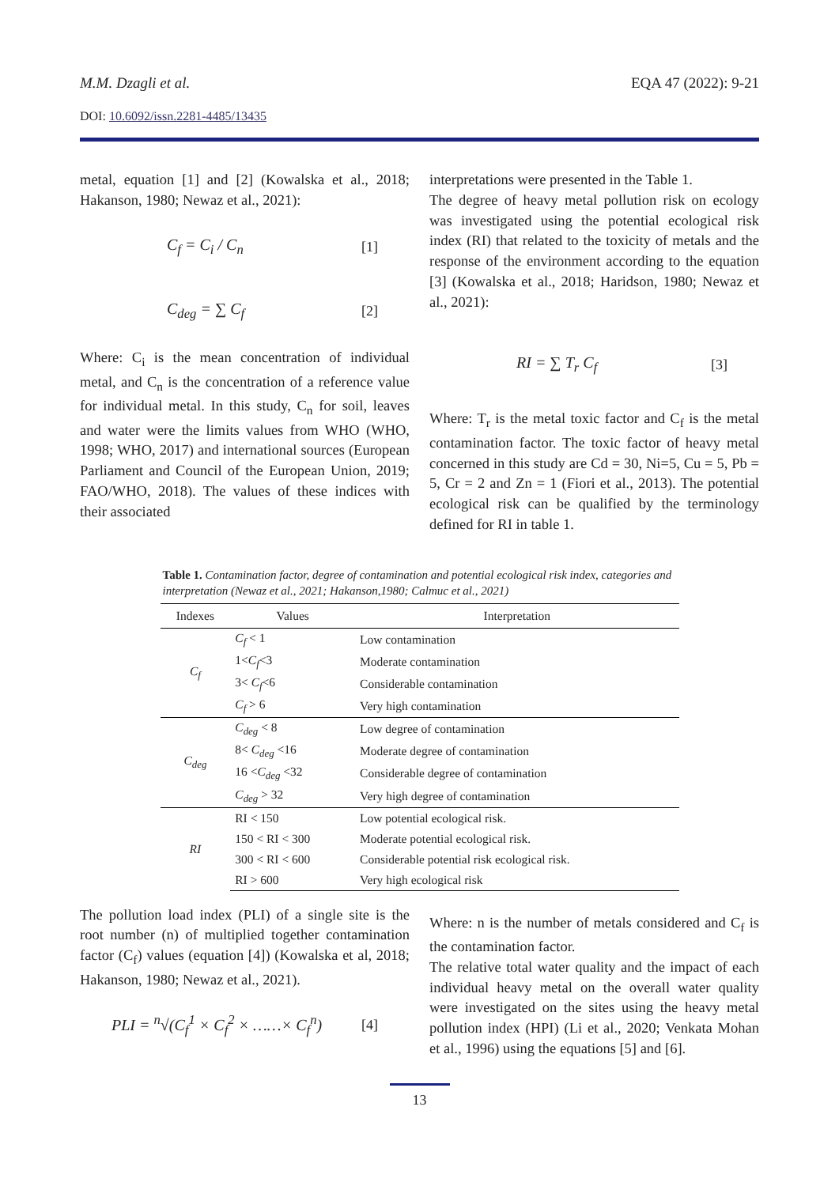M.M. Dzagli et al. EQA 47 (2022): 9-21
DOI: 10.6092/issn.2281-4485/13435
metal, equation [1] and [2] (Kowalska et al., 2018; Hakanson, 1980; Newaz et al., 2021):
C<sub>f</sub> = C<sub>i</sub> / C<sub>n</sub> [1]
C<sub>deg</sub> = ∑ C<sub>f</sub> [2]
Where: C<sub>i</sub> is the mean concentration of individual metal, and C<sub>n</sub> is the concentration of a reference value for individual metal. In this study, C<sub>n</sub> for soil, leaves and water were the limits values from WHO (WHO, 1998; WHO, 2017) and international sources (European Parliament and Council of the European Union, 2019; FAO/WHO, 2018). The values of these indices with their associated
interpretations were presented in the Table 1.
The degree of heavy metal pollution risk on ecology was investigated using the potential ecological risk index (RI) that related to the toxicity of metals and the response of the environment according to the equation [3] (Kowalska et al., 2018; Haridson, 1980; Newaz et al., 2021):
RI = ∑ T<sub>r</sub> C<sub>f</sub> [3]
Where: T<sub>r</sub> is the metal toxic factor and C<sub>f</sub> is the metal contamination factor. The toxic factor of heavy metal concerned in this study are Cd = 30, Ni=5, Cu = 5, Pb = 5, Cr = 2 and Zn = 1 (Fiori et al., 2013). The potential ecological risk can be qualified by the terminology defined for RI in table 1.
Table 1. Contamination factor, degree of contamination and potential ecological risk index, categories and interpretation (Newaz et al., 2021; Hakanson,1980; Calmuc et al., 2021)
| Indexes | Values | Interpretation |
| --- | --- | --- |
| C<sub>f</sub> | C<sub>f</sub> < 1 | Low contamination |
| | 1< C<sub>f</sub> <3 | Moderate contamination |
| | 3< C<sub>f</sub> <6 | Considerable contamination |
| | C<sub>f</sub> > 6 | Very high contamination |
| C<sub>deg</sub> | C<sub>deg</sub> < 8 | Low degree of contamination |
| | 8< C<sub>deg</sub> <16 | Moderate degree of contamination |
| | 16 < C<sub>deg</sub> <32 | Considerable degree of contamination |
| | C<sub>deg</sub> > 32 | Very high degree of contamination |
| RI | RI < 150 | Low potential ecological risk. |
| | 150 < RI < 300 | Moderate potential ecological risk. |
| | 300 < RI < 600 | Considerable potential risk ecological risk. |
| | RI > 600 | Very high ecological risk |
The pollution load index (PLI) of a single site is the root number (n) of multiplied together contamination factor (C<sub>f</sub>) values (equation [4]) (Kowalska et al, 2018; Hakanson, 1980; Newaz et al., 2021).
PLI = <sup>n</sup>√(C<sub>f</sub><sup>1</sup> × C<sub>f</sub><sup>2</sup> × ……× C<sub>f</sub><sup>n</sup>) [4]
Where: n is the number of metals considered and C<sub>f</sub> is the contamination factor.
The relative total water quality and the impact of each individual heavy metal on the overall water quality were investigated on the sites using the heavy metal pollution index (HPI) (Li et al., 2020; Venkata Mohan et al., 1996) using the equations [5] and [6].
13